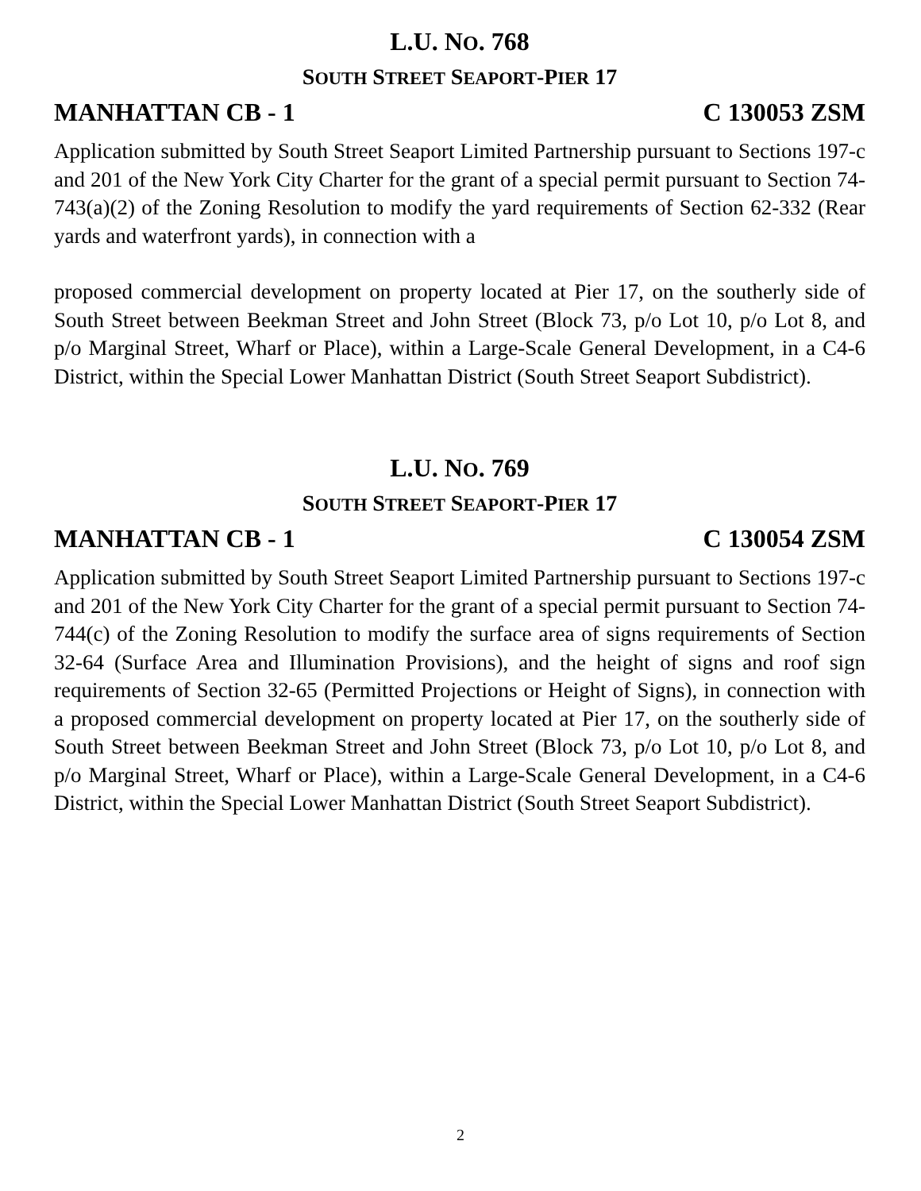L.U. NO. 768
SOUTH STREET SEAPORT-PIER 17
MANHATTAN CB - 1 C 130053 ZSM
Application submitted by South Street Seaport Limited Partnership pursuant to Sections 197-c and 201 of the New York City Charter for the grant of a special permit pursuant to Section 74-743(a)(2) of the Zoning Resolution to modify the yard requirements of Section 62-332 (Rear yards and waterfront yards), in connection with a
proposed commercial development on property located at Pier 17, on the southerly side of South Street between Beekman Street and John Street (Block 73, p/o Lot 10, p/o Lot 8, and p/o Marginal Street, Wharf or Place), within a Large-Scale General Development, in a C4-6 District, within the Special Lower Manhattan District (South Street Seaport Subdistrict).
L.U. NO. 769
SOUTH STREET SEAPORT-PIER 17
MANHATTAN CB - 1 C 130054 ZSM
Application submitted by South Street Seaport Limited Partnership pursuant to Sections 197-c and 201 of the New York City Charter for the grant of a special permit pursuant to Section 74-744(c) of the Zoning Resolution to modify the surface area of signs requirements of Section 32-64 (Surface Area and Illumination Provisions), and the height of signs and roof sign requirements of Section 32-65 (Permitted Projections or Height of Signs), in connection with a proposed commercial development on property located at Pier 17, on the southerly side of South Street between Beekman Street and John Street (Block 73, p/o Lot 10, p/o Lot 8, and p/o Marginal Street, Wharf or Place), within a Large-Scale General Development, in a C4-6 District, within the Special Lower Manhattan District (South Street Seaport Subdistrict).
2